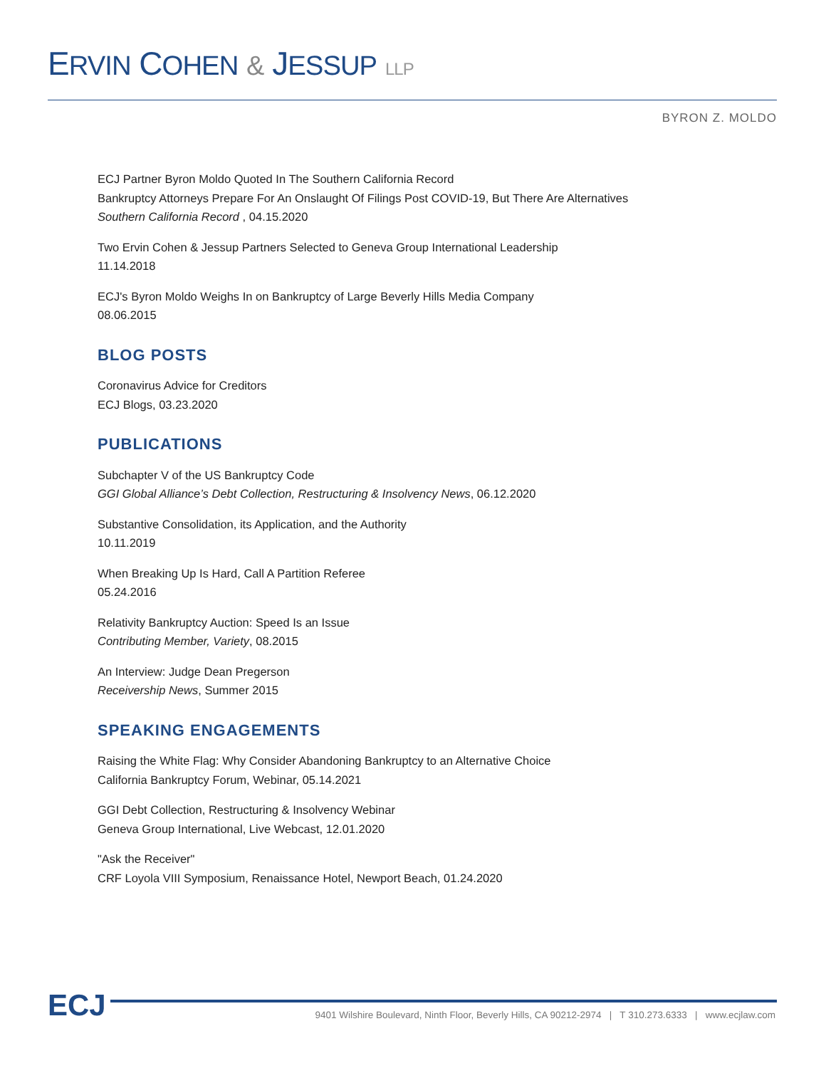ERVIN COHEN & JESSUP LLP
BYRON Z. MOLDO
ECJ Partner Byron Moldo Quoted In The Southern California Record
Bankruptcy Attorneys Prepare For An Onslaught Of Filings Post COVID-19, But There Are Alternatives
Southern California Record , 04.15.2020
Two Ervin Cohen & Jessup Partners Selected to Geneva Group International Leadership
11.14.2018
ECJ's Byron Moldo Weighs In on Bankruptcy of Large Beverly Hills Media Company
08.06.2015
BLOG POSTS
Coronavirus Advice for Creditors
ECJ Blogs, 03.23.2020
PUBLICATIONS
Subchapter V of the US Bankruptcy Code
GGI Global Alliance’s Debt Collection, Restructuring & Insolvency News, 06.12.2020
Substantive Consolidation, its Application, and the Authority
10.11.2019
When Breaking Up Is Hard, Call A Partition Referee
05.24.2016
Relativity Bankruptcy Auction: Speed Is an Issue
Contributing Member, Variety, 08.2015
An Interview: Judge Dean Pregerson
Receivership News, Summer 2015
SPEAKING ENGAGEMENTS
Raising the White Flag: Why Consider Abandoning Bankruptcy to an Alternative Choice
California Bankruptcy Forum, Webinar, 05.14.2021
GGI Debt Collection, Restructuring & Insolvency Webinar
Geneva Group International, Live Webcast, 12.01.2020
"Ask the Receiver"
CRF Loyola VIII Symposium, Renaissance Hotel, Newport Beach, 01.24.2020
ECJ
9401 Wilshire Boulevard, Ninth Floor, Beverly Hills, CA 90212-2974 | T 310.273.6333 | www.ecjlaw.com